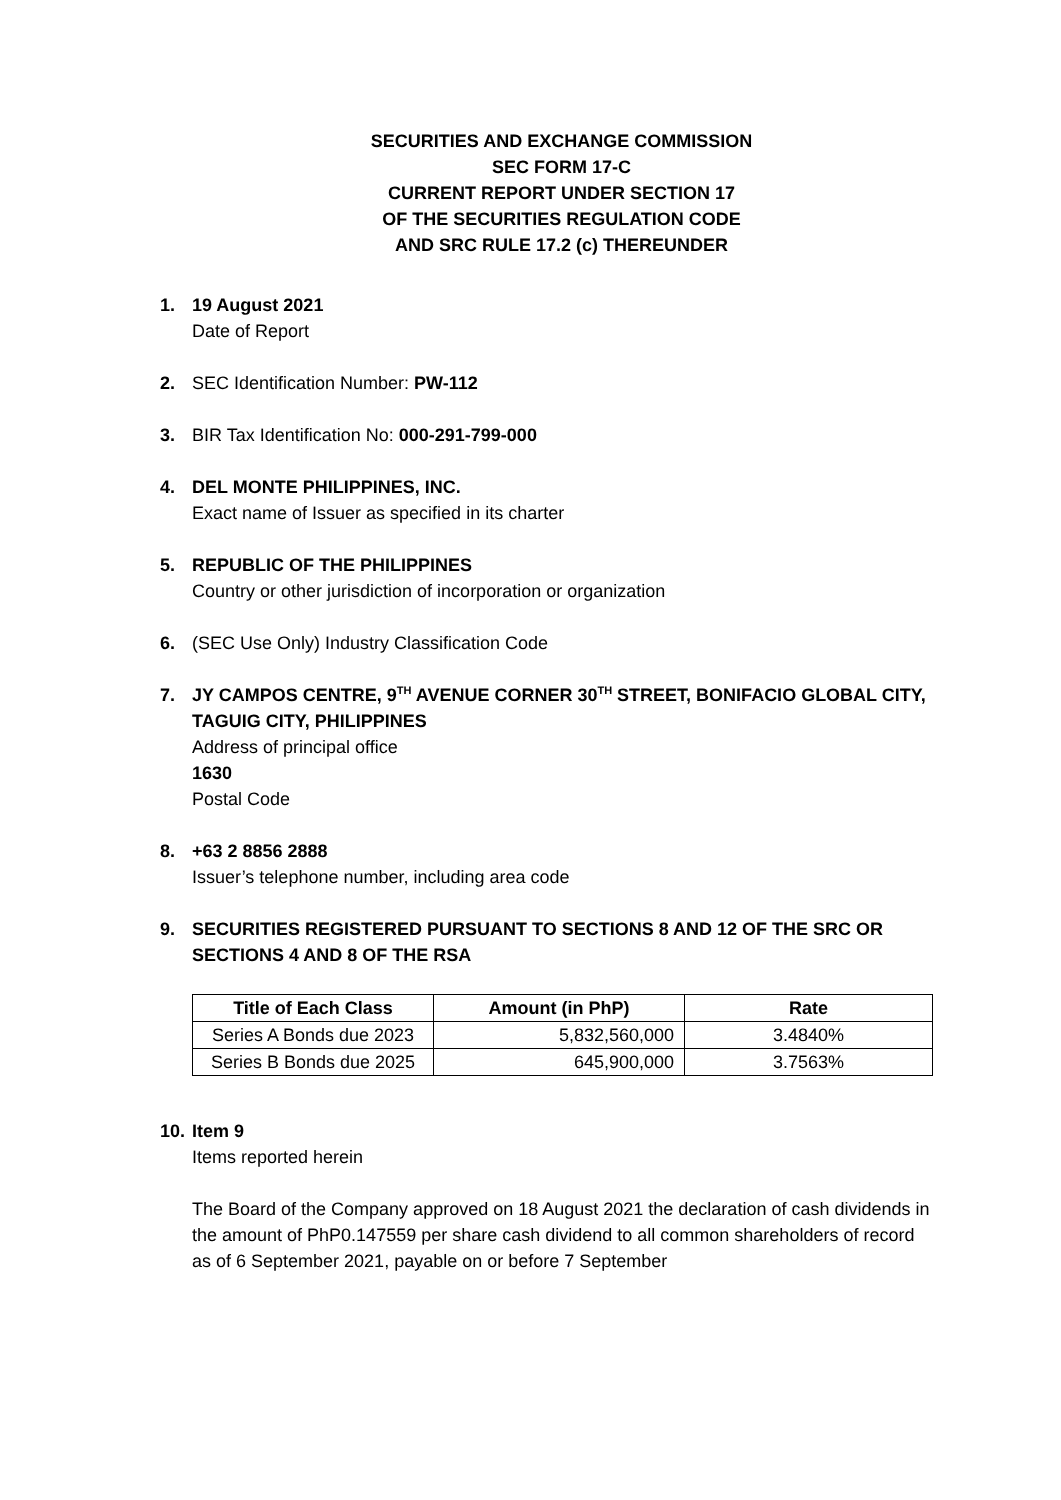SECURITIES AND EXCHANGE COMMISSION
SEC FORM 17-C
CURRENT REPORT UNDER SECTION 17
OF THE SECURITIES REGULATION CODE
AND SRC RULE 17.2 (c) THEREUNDER
1. 19 August 2021
Date of Report
2. SEC Identification Number: PW-112
3. BIR Tax Identification No: 000-291-799-000
4. DEL MONTE PHILIPPINES, INC.
Exact name of Issuer as specified in its charter
5. REPUBLIC OF THE PHILIPPINES
Country or other jurisdiction of incorporation or organization
6. (SEC Use Only) Industry Classification Code
7. JY CAMPOS CENTRE, 9<sup>TH</sup> AVENUE CORNER 30<sup>TH</sup> STREET, BONIFACIO GLOBAL CITY, TAGUIG CITY, PHILIPPINES
Address of principal office
1630
Postal Code
8. +63 2 8856 2888
Issuer’s telephone number, including area code
9. SECURITIES REGISTERED PURSUANT TO SECTIONS 8 AND 12 OF THE SRC OR SECTIONS 4 AND 8 OF THE RSA
| Title of Each Class | Amount (in PhP) | Rate |
| --- | --- | --- |
| Series A Bonds due 2023 | 5,832,560,000 | 3.4840% |
| Series B Bonds due 2025 | 645,900,000 | 3.7563% |
10.
Item 9
Items reported herein
The Board of the Company approved on 18 August 2021 the declaration of cash dividends in the amount of PhP0.147559 per share cash dividend to all common shareholders of record as of 6 September 2021, payable on or before 7 September